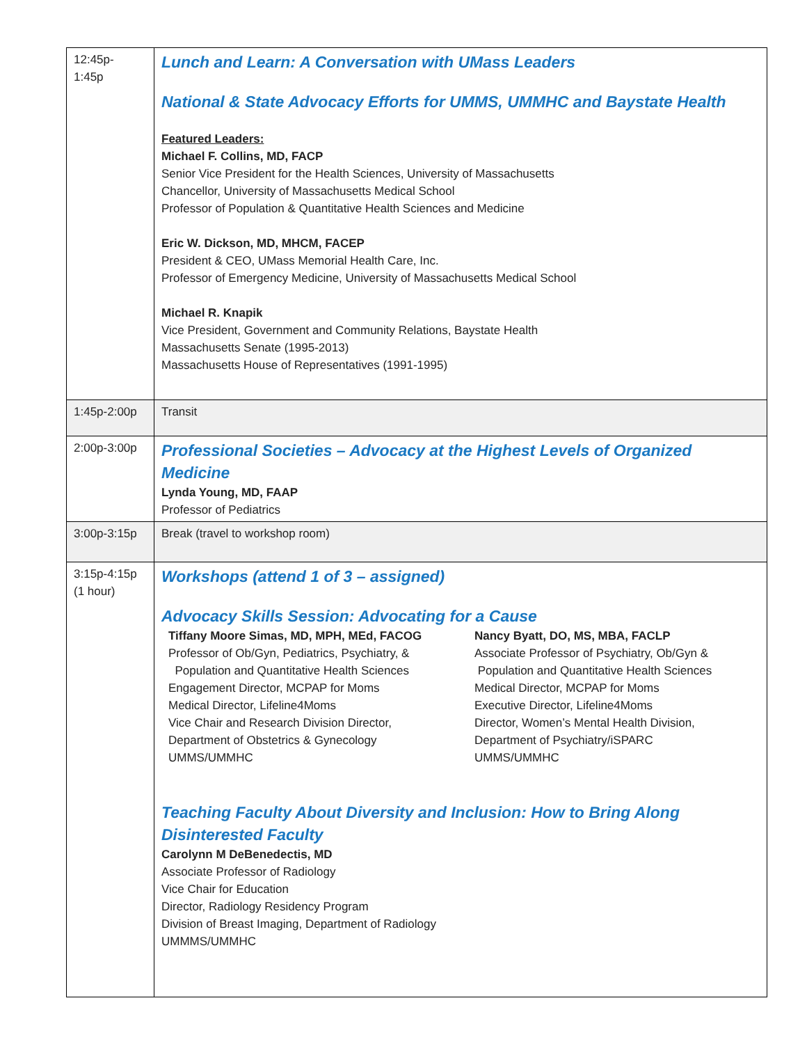| 12:45p- 1:45p | Lunch and Learn: A Conversation with UMass Leaders National & State Advocacy Efforts for UMMS, UMMHC and Baystate Health Featured Leaders: Michael F. Collins, MD, FACP Senior Vice President for the Health Sciences, University of Massachusetts Chancellor, University of Massachusetts Medical School Professor of Population & Quantitative Health Sciences and Medicine Eric W. Dickson, MD, MHCM, FACEP President & CEO, UMass Memorial Health Care, Inc. Professor of Emergency Medicine, University of Massachusetts Medical School Michael R. Knapik Vice President, Government and Community Relations, Baystate Health Massachusetts Senate (1995-2013) Massachusetts House of Representatives (1991-1995) |
| 1:45p-2:00p | Transit |
| 2:00p-3:00p | Professional Societies – Advocacy at the Highest Levels of Organized Medicine Lynda Young, MD, FAAP Professor of Pediatrics |
| 3:00p-3:15p | Break (travel to workshop room) |
| 3:15p-4:15p (1 hour) | Workshops (attend 1 of 3 – assigned) Advocacy Skills Session: Advocating for a Cause Tiffany Moore Simas, MD, MPH, MEd, FACOG Professor of Ob/Gyn, Pediatrics, Psychiatry, & Population and Quantitative Health Sciences Engagement Director, MCPAP for Moms Medical Director, Lifeline4Moms Vice Chair and Research Division Director, Department of Obstetrics & Gynecology UMMS/UMMHC Nancy Byatt, DO, MS, MBA, FACLP Associate Professor of Psychiatry, Ob/Gyn & Population and Quantitative Health Sciences Medical Director, MCPAP for Moms Executive Director, Lifeline4Moms Director, Women’s Mental Health Division, Department of Psychiatry/iSPARC UMMS/UMMHC Teaching Faculty About Diversity and Inclusion: How to Bring Along Disinterested Faculty Carolynn M DeBenedectis, MD Associate Professor of Radiology Vice Chair for Education Director, Radiology Residency Program Division of Breast Imaging, Department of Radiology UMMMS/UMMHC |